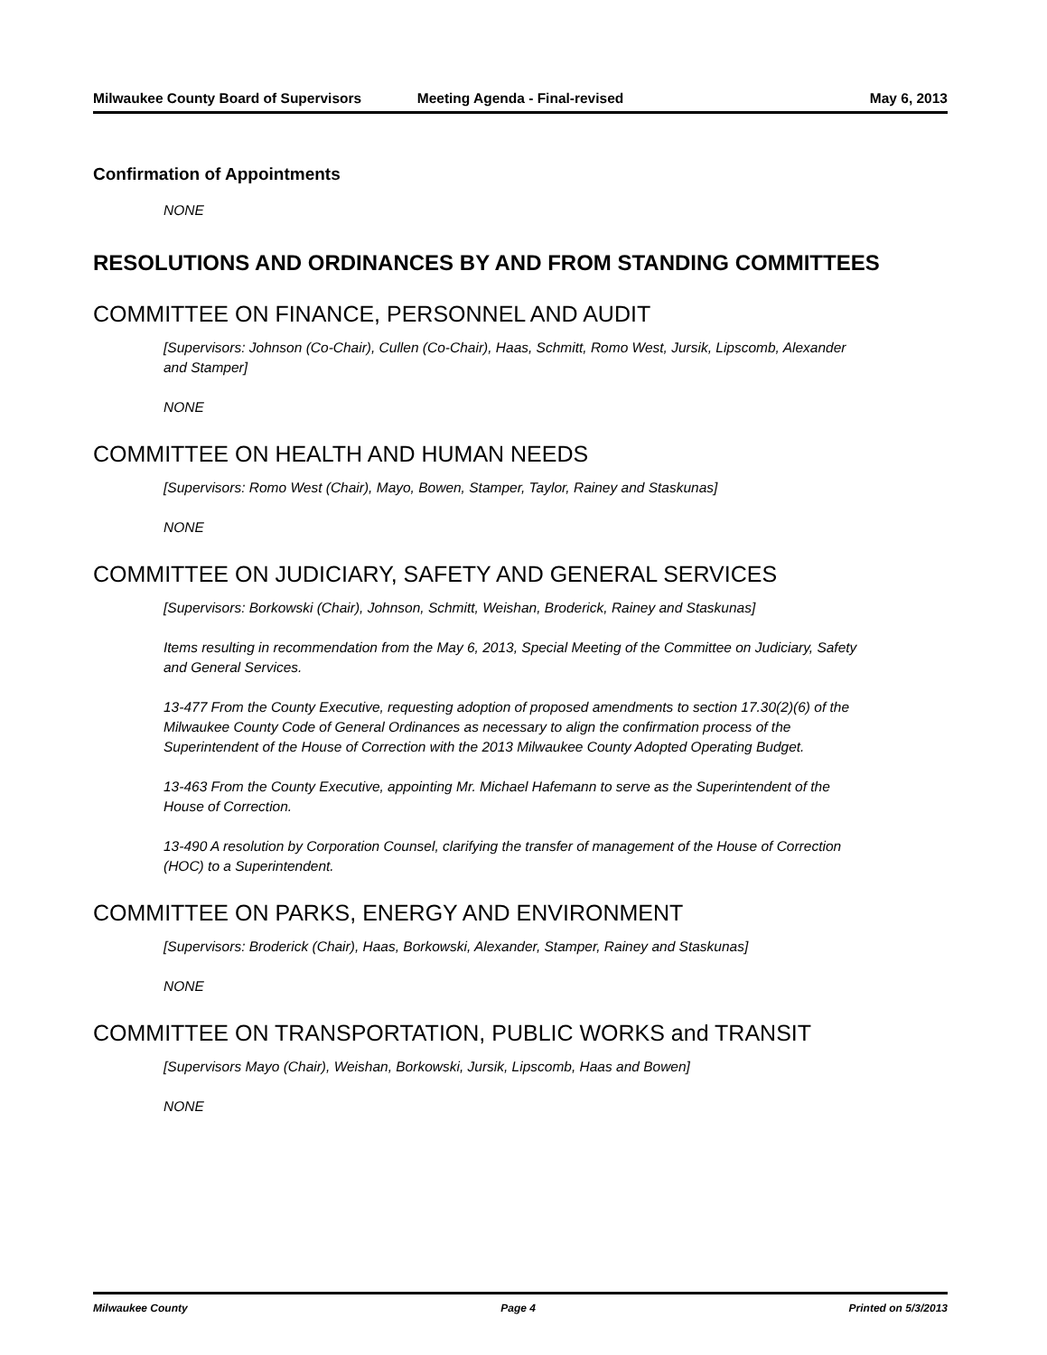Milwaukee County Board of Supervisors
Meeting Agenda - Final-revised May 6, 2013
Confirmation of Appointments
NONE
RESOLUTIONS AND ORDINANCES BY AND FROM STANDING COMMITTEES
COMMITTEE ON FINANCE, PERSONNEL AND AUDIT
[Supervisors: Johnson (Co-Chair), Cullen (Co-Chair), Haas, Schmitt, Romo West, Jursik, Lipscomb, Alexander and Stamper]
NONE
COMMITTEE ON HEALTH AND HUMAN NEEDS
[Supervisors: Romo West (Chair), Mayo, Bowen, Stamper, Taylor, Rainey and Staskunas]
NONE
COMMITTEE ON JUDICIARY, SAFETY AND GENERAL SERVICES
[Supervisors: Borkowski (Chair), Johnson, Schmitt, Weishan, Broderick, Rainey and Staskunas]
Items resulting in recommendation from the May 6, 2013, Special Meeting of the Committee on Judiciary, Safety and General Services.
13-477 From the County Executive, requesting adoption of proposed amendments to section 17.30(2)(6) of the Milwaukee County Code of General Ordinances as necessary to align the confirmation process of the Superintendent of the House of Correction with the 2013 Milwaukee County Adopted Operating Budget.
13-463 From the County Executive, appointing Mr. Michael Hafemann to serve as the Superintendent of the House of Correction.
13-490 A resolution by Corporation Counsel, clarifying the transfer of management of the House of Correction (HOC) to a Superintendent.
COMMITTEE ON PARKS, ENERGY AND ENVIRONMENT
[Supervisors: Broderick (Chair), Haas, Borkowski, Alexander, Stamper, Rainey and Staskunas]
NONE
COMMITTEE ON TRANSPORTATION, PUBLIC WORKS and TRANSIT
[Supervisors Mayo (Chair), Weishan, Borkowski, Jursik, Lipscomb, Haas and Bowen]
NONE
Milwaukee County Page 4 Printed on 5/3/2013